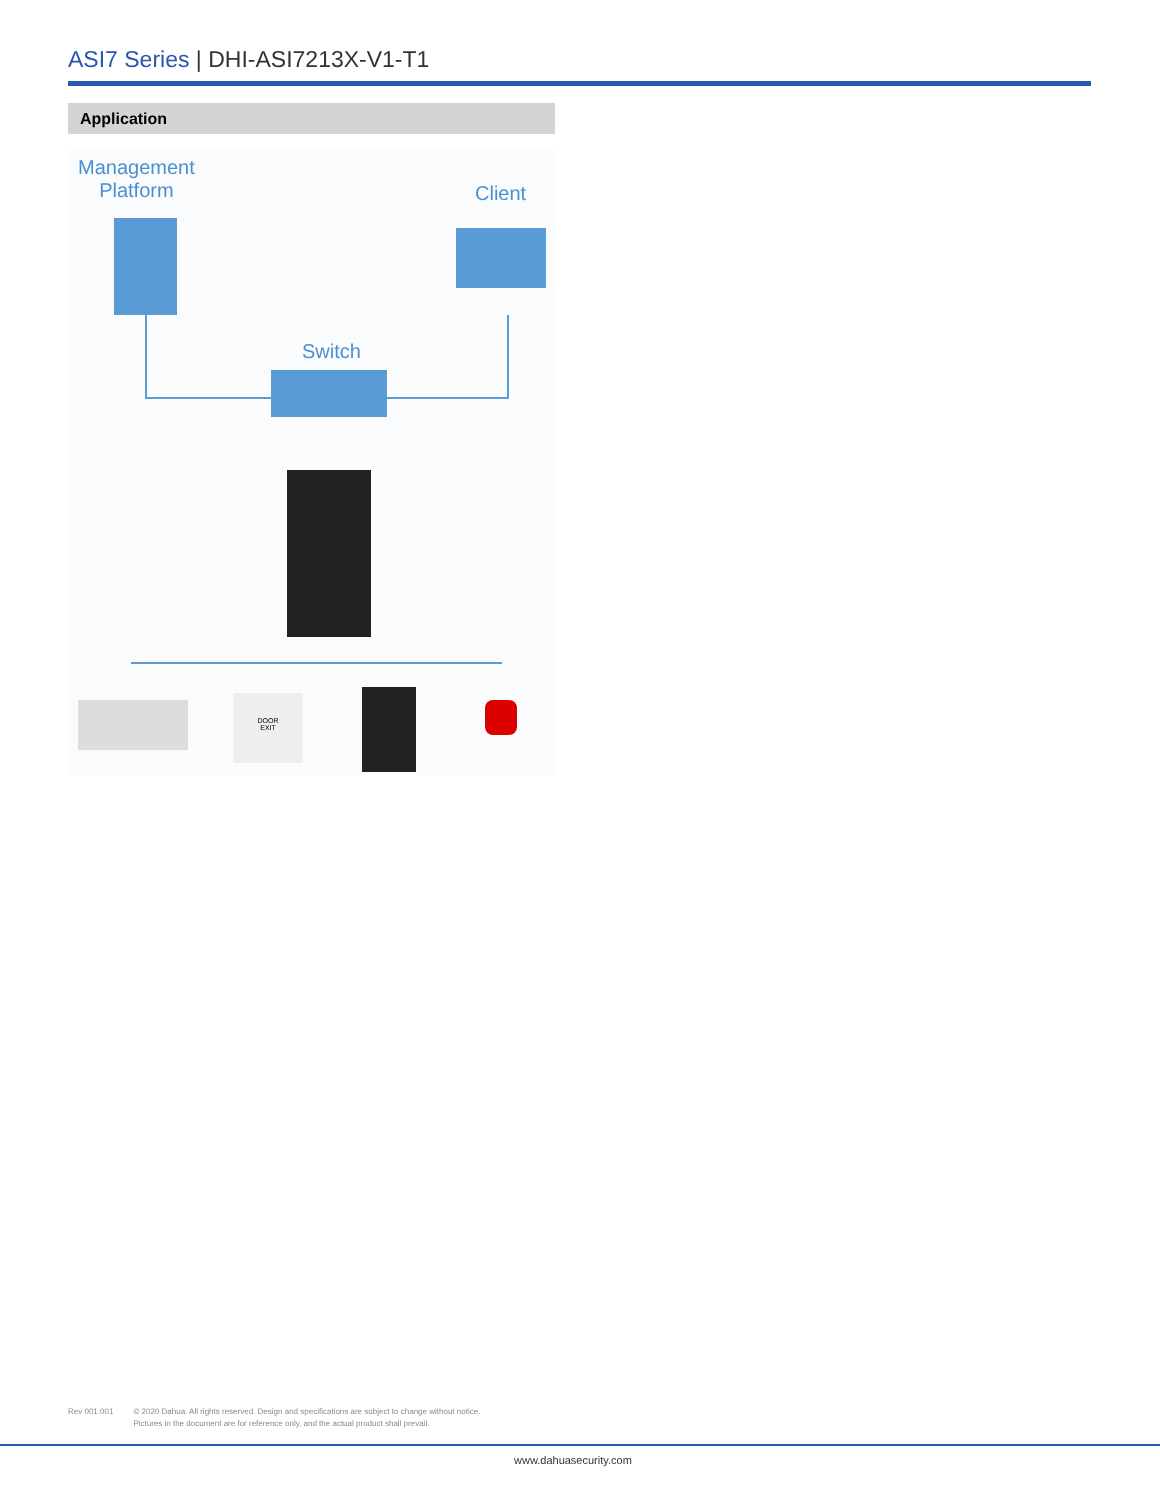ASI7 Series | DHI-ASI7213X-V1-T1
Application
Management
Platform
Client
Switch
DOOR
EXIT
Rev 001.001 © 2020 Dahua. All rights reserved. Design and specifications are subject to change without notice.
Pictures in the document are for reference only, and the actual product shall prevail.
www.dahuasecurity.com